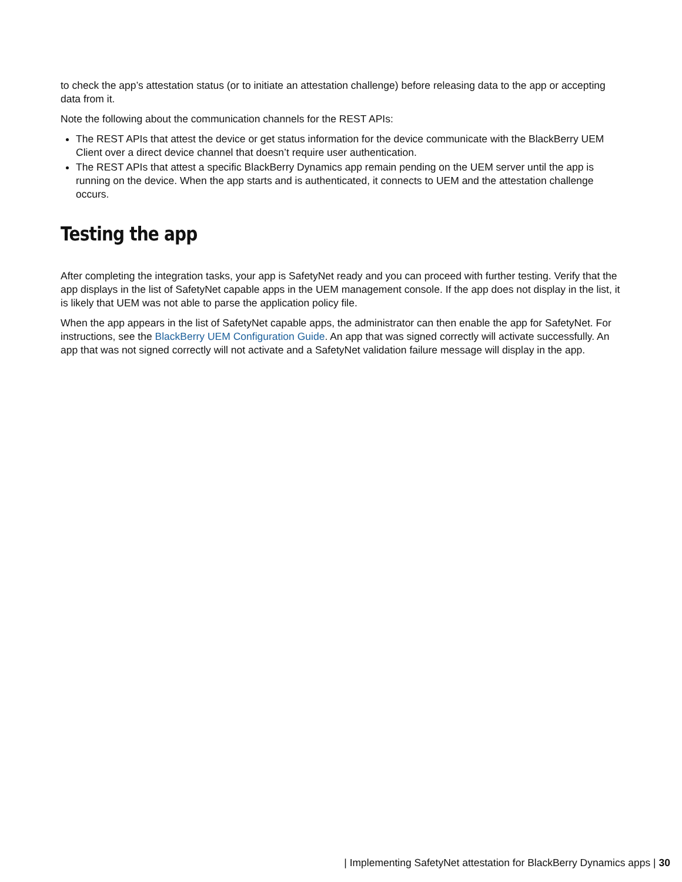to check the app’s attestation status (or to initiate an attestation challenge) before releasing data to the app or accepting data from it.
Note the following about the communication channels for the REST APIs:
The REST APIs that attest the device or get status information for the device communicate with the BlackBerry UEM Client over a direct device channel that doesn’t require user authentication.
The REST APIs that attest a specific BlackBerry Dynamics app remain pending on the UEM server until the app is running on the device. When the app starts and is authenticated, it connects to UEM and the attestation challenge occurs.
Testing the app
After completing the integration tasks, your app is SafetyNet ready and you can proceed with further testing. Verify that the app displays in the list of SafetyNet capable apps in the UEM management console. If the app does not display in the list, it is likely that UEM was not able to parse the application policy file.
When the app appears in the list of SafetyNet capable apps, the administrator can then enable the app for SafetyNet. For instructions, see the BlackBerry UEM Configuration Guide. An app that was signed correctly will activate successfully. An app that was not signed correctly will not activate and a SafetyNet validation failure message will display in the app.
| Implementing SafetyNet attestation for BlackBerry Dynamics apps | 30